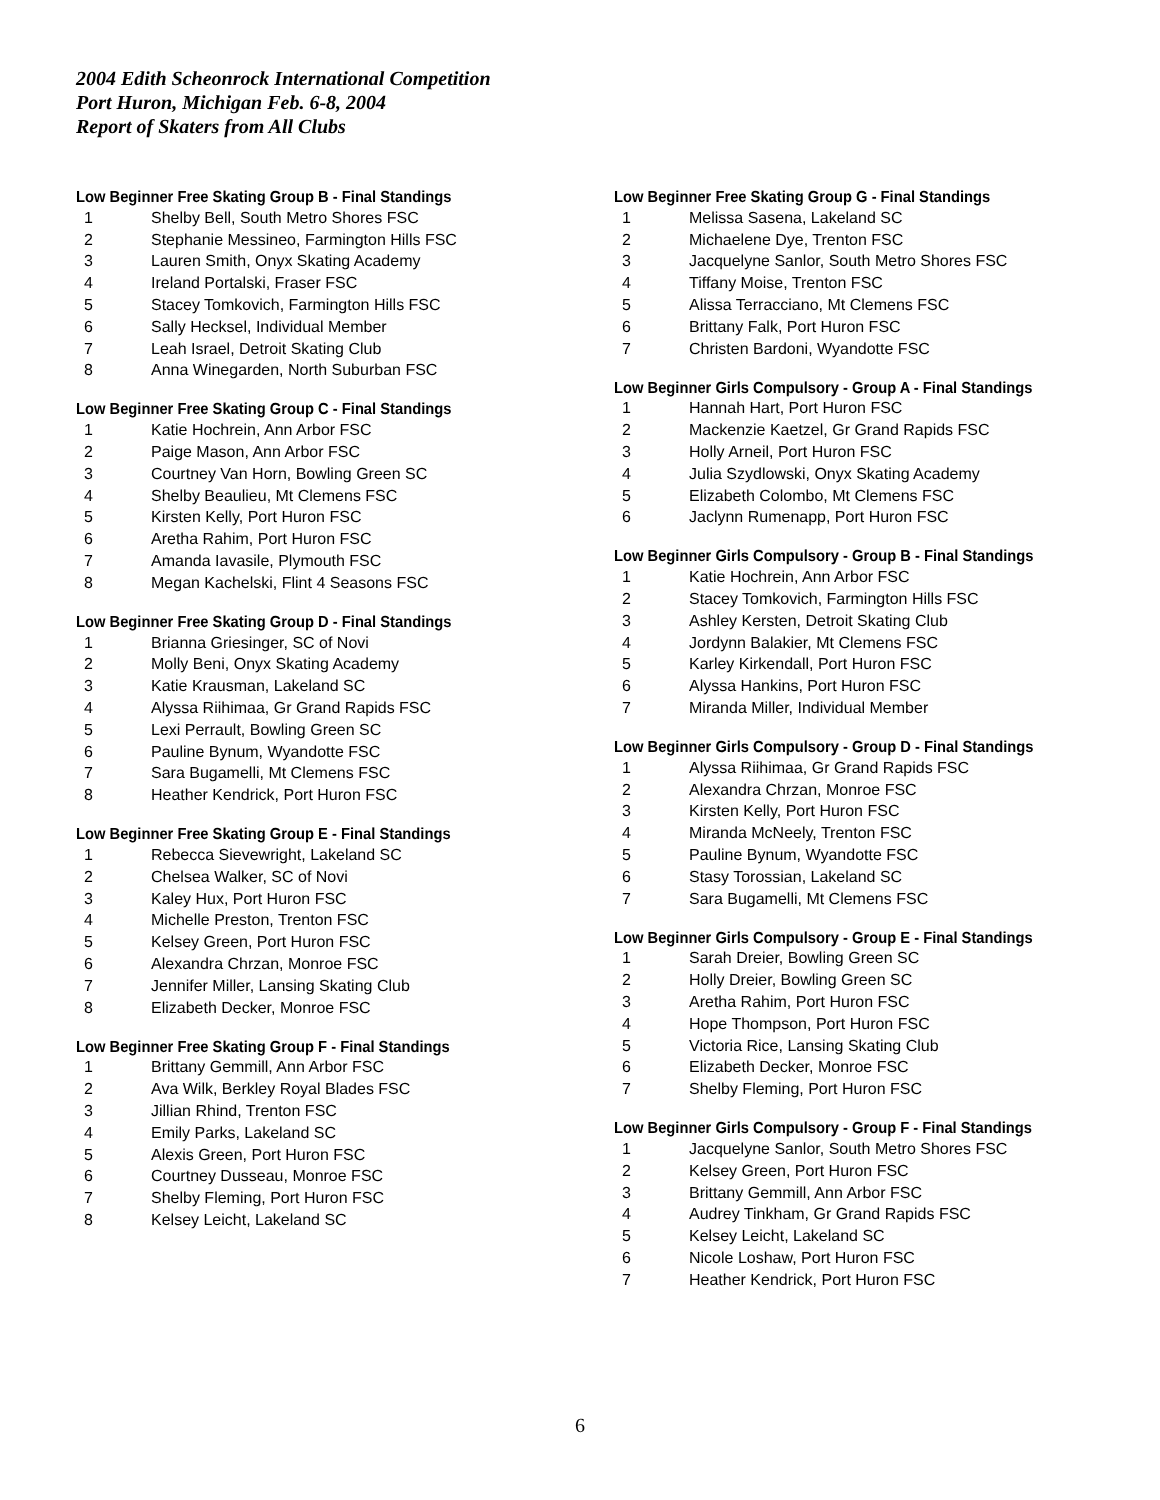2004 Edith Scheonrock International Competition
Port Huron, Michigan Feb. 6-8, 2004
Report of Skaters from All Clubs
Low Beginner Free Skating Group B - Final Standings
| 1 | Shelby Bell, South Metro Shores FSC |
| 2 | Stephanie Messineo, Farmington Hills FSC |
| 3 | Lauren Smith, Onyx Skating Academy |
| 4 | Ireland Portalski, Fraser FSC |
| 5 | Stacey Tomkovich, Farmington Hills FSC |
| 6 | Sally Hecksel, Individual Member |
| 7 | Leah Israel, Detroit Skating Club |
| 8 | Anna Winegarden, North Suburban FSC |
Low Beginner Free Skating Group C - Final Standings
| 1 | Katie Hochrein, Ann Arbor FSC |
| 2 | Paige Mason, Ann Arbor FSC |
| 3 | Courtney Van Horn, Bowling Green SC |
| 4 | Shelby Beaulieu, Mt Clemens FSC |
| 5 | Kirsten Kelly, Port Huron FSC |
| 6 | Aretha Rahim, Port Huron FSC |
| 7 | Amanda Iavasile, Plymouth FSC |
| 8 | Megan Kachelski, Flint 4 Seasons FSC |
Low Beginner Free Skating Group D - Final Standings
| 1 | Brianna Griesinger, SC of Novi |
| 2 | Molly Beni, Onyx Skating Academy |
| 3 | Katie Krausman, Lakeland SC |
| 4 | Alyssa Riihimaa, Gr Grand Rapids FSC |
| 5 | Lexi Perrault, Bowling Green SC |
| 6 | Pauline Bynum, Wyandotte FSC |
| 7 | Sara Bugamelli, Mt Clemens FSC |
| 8 | Heather Kendrick, Port Huron FSC |
Low Beginner Free Skating Group E - Final Standings
| 1 | Rebecca Sievewright, Lakeland SC |
| 2 | Chelsea Walker, SC of Novi |
| 3 | Kaley Hux, Port Huron FSC |
| 4 | Michelle Preston, Trenton FSC |
| 5 | Kelsey Green, Port Huron FSC |
| 6 | Alexandra Chrzan, Monroe FSC |
| 7 | Jennifer Miller, Lansing Skating Club |
| 8 | Elizabeth Decker, Monroe FSC |
Low Beginner Free Skating Group F - Final Standings
| 1 | Brittany Gemmill, Ann Arbor FSC |
| 2 | Ava Wilk, Berkley Royal Blades FSC |
| 3 | Jillian Rhind, Trenton FSC |
| 4 | Emily Parks, Lakeland SC |
| 5 | Alexis Green, Port Huron FSC |
| 6 | Courtney Dusseau, Monroe FSC |
| 7 | Shelby Fleming, Port Huron FSC |
| 8 | Kelsey Leicht, Lakeland SC |
Low Beginner Free Skating Group G - Final Standings
| 1 | Melissa Sasena, Lakeland SC |
| 2 | Michaelene Dye, Trenton FSC |
| 3 | Jacquelyne Sanlor, South Metro Shores FSC |
| 4 | Tiffany Moise, Trenton FSC |
| 5 | Alissa Terracciano, Mt Clemens FSC |
| 6 | Brittany Falk, Port Huron FSC |
| 7 | Christen Bardoni, Wyandotte FSC |
Low Beginner Girls Compulsory - Group A - Final Standings
| 1 | Hannah Hart, Port Huron FSC |
| 2 | Mackenzie Kaetzel, Gr Grand Rapids FSC |
| 3 | Holly Arneil, Port Huron FSC |
| 4 | Julia Szydlowski, Onyx Skating Academy |
| 5 | Elizabeth Colombo, Mt Clemens FSC |
| 6 | Jaclynn Rumenapp, Port Huron FSC |
Low Beginner Girls Compulsory - Group B - Final Standings
| 1 | Katie Hochrein, Ann Arbor FSC |
| 2 | Stacey Tomkovich, Farmington Hills FSC |
| 3 | Ashley Kersten, Detroit Skating Club |
| 4 | Jordynn Balakier, Mt Clemens FSC |
| 5 | Karley Kirkendall, Port Huron FSC |
| 6 | Alyssa Hankins, Port Huron FSC |
| 7 | Miranda Miller, Individual Member |
Low Beginner Girls Compulsory - Group D - Final Standings
| 1 | Alyssa Riihimaa, Gr Grand Rapids FSC |
| 2 | Alexandra Chrzan, Monroe FSC |
| 3 | Kirsten Kelly, Port Huron FSC |
| 4 | Miranda McNeely, Trenton FSC |
| 5 | Pauline Bynum, Wyandotte FSC |
| 6 | Stasy Torossian, Lakeland SC |
| 7 | Sara Bugamelli, Mt Clemens FSC |
Low Beginner Girls Compulsory - Group E - Final Standings
| 1 | Sarah Dreier, Bowling Green SC |
| 2 | Holly Dreier, Bowling Green SC |
| 3 | Aretha Rahim, Port Huron FSC |
| 4 | Hope Thompson, Port Huron FSC |
| 5 | Victoria Rice, Lansing Skating Club |
| 6 | Elizabeth Decker, Monroe FSC |
| 7 | Shelby Fleming, Port Huron FSC |
Low Beginner Girls Compulsory - Group F - Final Standings
| 1 | Jacquelyne Sanlor, South Metro Shores FSC |
| 2 | Kelsey Green, Port Huron FSC |
| 3 | Brittany Gemmill, Ann Arbor FSC |
| 4 | Audrey Tinkham, Gr Grand Rapids FSC |
| 5 | Kelsey Leicht, Lakeland SC |
| 6 | Nicole Loshaw, Port Huron FSC |
| 7 | Heather Kendrick, Port Huron FSC |
6